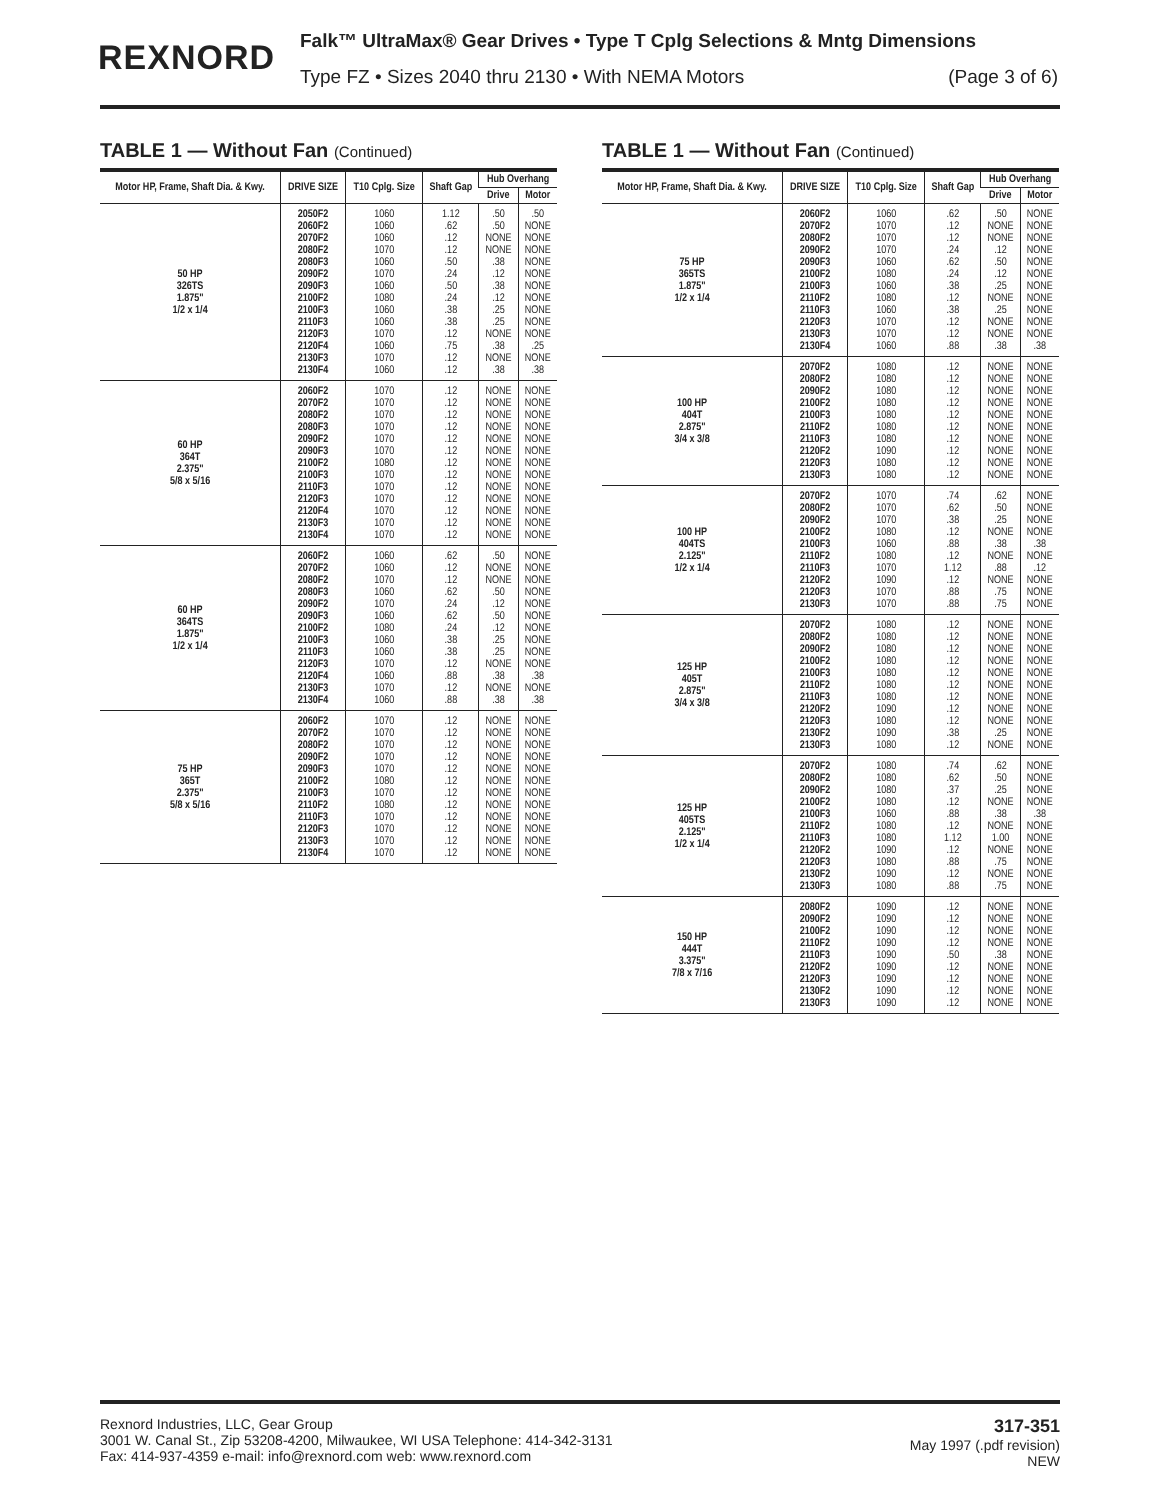REXNORD
Falk™ UltraMax® Gear Drives • Type T Cplg Selections & Mntg Dimensions
Type FZ • Sizes 2040 thru 2130 • With NEMA Motors (Page 3 of 6)
TABLE 1 — Without Fan (Continued)
| Motor HP, Frame, Shaft Dia. & Kwy. | DRIVE SIZE | T10 Cplg. Size | Shaft Gap | Hub Overhang | |
| --- | --- | --- | --- | --- | --- |
| | | | | Drive | Motor |
| 50 HP 326TS 1.875" 1/2 x 1/4 | 2050F2 2060F2 2070F2 2080F2 2080F3 2090F2 2090F3 2100F2 2100F3 2110F3 2120F3 2120F4 2130F3 2130F4 | 1060 1060 1060 1070 1060 1070 1060 1080 1060 1060 1070 1060 1070 1060 | 1.12 .62 .12 .12 .50 .24 .50 .24 .38 .38 .12 .75 .12 .12 | .50 .50 NONE NONE .38 .12 .38 .12 .25 .25 NONE .38 NONE .38 | .50 NONE NONE NONE NONE NONE NONE NONE NONE NONE NONE .25 NONE .38 |
| 60 HP 364T 2.375" 5/8 x 5/16 | 2060F2 2070F2 2080F2 2080F3 2090F2 2090F3 2100F2 2100F3 2110F3 2120F3 2120F4 2130F3 2130F4 | 1070 1070 1070 1070 1070 1070 1080 1070 1070 1070 1070 1070 1070 | .12 .12 .12 .12 .12 .12 .12 .12 .12 .12 .12 .12 .12 | NONE NONE NONE NONE NONE NONE NONE NONE NONE NONE NONE NONE NONE | NONE NONE NONE NONE NONE NONE NONE NONE NONE NONE NONE NONE NONE |
| 60 HP 364TS 1.875" 1/2 x 1/4 | 2060F2 2070F2 2080F2 2080F3 2090F2 2090F3 2100F2 2100F3 2110F3 2120F3 2120F4 2130F3 2130F4 | 1060 1060 1070 1060 1070 1060 1080 1060 1060 1070 1060 1070 1060 | .62 .12 .12 .62 .24 .62 .24 .38 .38 .12 .88 .12 .88 | .50 NONE NONE .50 .12 .50 .12 .25 .25 NONE .38 NONE .38 | NONE NONE NONE NONE NONE NONE NONE NONE NONE NONE .38 NONE .38 |
| 75 HP 365T 2.375" 5/8 x 5/16 | 2060F2 2070F2 2080F2 2090F2 2090F3 2100F2 2100F3 2110F2 2110F3 2120F3 2130F3 2130F4 | 1070 1070 1070 1070 1070 1080 1070 1080 1070 1070 1070 1070 | .12 .12 .12 .12 .12 .12 .12 .12 .12 .12 .12 .12 | NONE NONE NONE NONE NONE NONE NONE NONE NONE NONE NONE NONE | NONE NONE NONE NONE NONE NONE NONE NONE NONE NONE NONE NONE |
TABLE 1 — Without Fan (Continued)
| Motor HP, Frame, Shaft Dia. & Kwy. | DRIVE SIZE | T10 Cplg. Size | Shaft Gap | Hub Overhang | |
| --- | --- | --- | --- | --- | --- |
| | | | | Drive | Motor |
| 75 HP 365TS 1.875" 1/2 x 1/4 | 2060F2 2070F2 2080F2 2090F2 2090F3 2100F2 2100F3 2110F2 2110F3 2120F3 2130F3 2130F4 | 1060 1070 1070 1070 1060 1080 1060 1080 1060 1070 1070 1060 | .62 .12 .12 .24 .62 .24 .38 .12 .38 .12 .12 .88 | .50 NONE NONE .12 .50 .12 .25 NONE .25 NONE NONE .38 | NONE NONE NONE NONE NONE NONE NONE NONE NONE NONE NONE .38 |
| 100 HP 404T 2.875" 3/4 x 3/8 | 2070F2 2080F2 2090F2 2100F2 2100F3 2110F2 2110F3 2120F2 2120F3 2130F3 | 1080 1080 1080 1080 1080 1080 1080 1090 1080 1080 | .12 .12 .12 .12 .12 .12 .12 .12 .12 .12 | NONE NONE NONE NONE NONE NONE NONE NONE NONE NONE | NONE NONE NONE NONE NONE NONE NONE NONE NONE NONE |
| 100 HP 404TS 2.125" 1/2 x 1/4 | 2070F2 2080F2 2090F2 2100F2 2100F3 2110F2 2110F3 2120F2 2120F3 2130F3 | 1070 1070 1070 1080 1060 1080 1070 1090 1070 1070 | .74 .62 .38 .12 .88 .12 1.12 .12 .88 .88 | .62 .50 .25 NONE .38 NONE .88 NONE .75 .75 | NONE NONE NONE NONE .38 NONE .12 NONE NONE NONE |
| 125 HP 405T 2.875" 3/4 x 3/8 | 2070F2 2080F2 2090F2 2100F2 2100F3 2110F2 2110F3 2120F2 2120F3 2130F2 2130F3 | 1080 1080 1080 1080 1080 1080 1080 1090 1080 1090 1080 | .12 .12 .12 .12 .12 .12 .12 .12 .12 .38 .12 | NONE NONE NONE NONE NONE NONE NONE NONE NONE .25 NONE | NONE NONE NONE NONE NONE NONE NONE NONE NONE NONE NONE |
| 125 HP 405TS 2.125" 1/2 x 1/4 | 2070F2 2080F2 2090F2 2100F2 2100F3 2110F2 2110F3 2120F2 2120F3 2130F2 2130F3 | 1080 1080 1080 1080 1060 1080 1080 1090 1080 1090 1080 | .74 .62 .37 .12 .88 .12 1.12 .12 .88 .12 .88 | .62 .50 .25 NONE .38 NONE 1.00 NONE .75 NONE .75 | NONE NONE NONE NONE .38 NONE NONE NONE NONE NONE NONE |
| 150 HP 444T 3.375" 7/8 x 7/16 | 2080F2 2090F2 2100F2 2110F2 2110F3 2120F2 2120F3 2130F2 2130F3 | 1090 1090 1090 1090 1090 1090 1090 1090 1090 | .12 .12 .12 .12 .50 .12 .12 .12 .12 | NONE NONE NONE NONE .38 NONE NONE NONE NONE | NONE NONE NONE NONE NONE NONE NONE NONE NONE |
Rexnord Industries, LLC, Gear Group
3001 W. Canal St., Zip 53208-4200, Milwaukee, WI USA Telephone: 414-342-3131
Fax: 414-937-4359 e-mail: info@rexnord.com web: www.rexnord.com
317-351
May 1997 (.pdf revision)
NEW